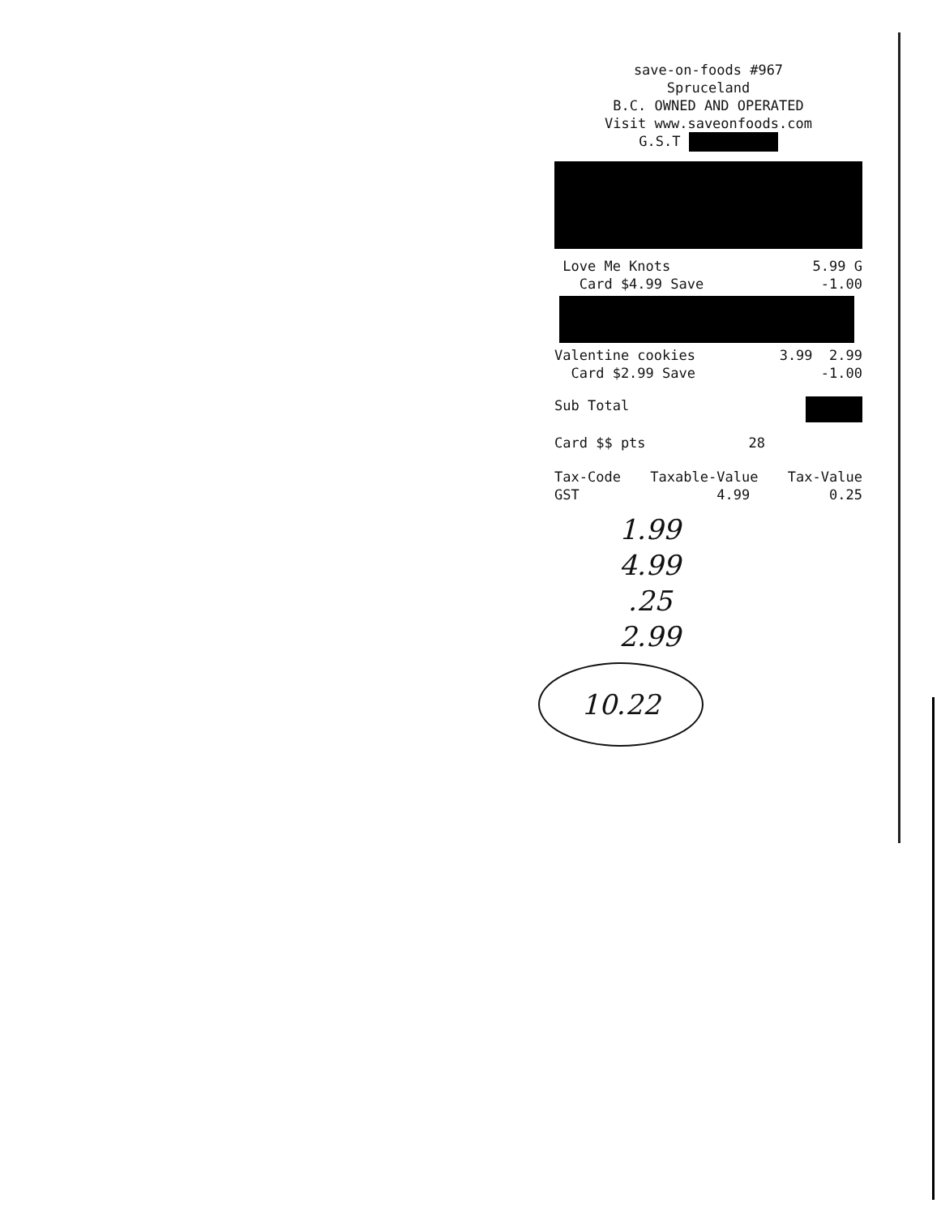save-on-foods #967
Spruceland
B.C. OWNED AND OPERATED
Visit www.saveonfoods.com
G.S.T
Love Me Knots 5.99 G
Card $4.99 Save -1.00
Valentine cookies 3.99 2.99
Card $2.99 Save -1.00
Sub Total
Card $$ pts 28
Tax-Code
GST Taxable-Value
4.99 Tax-Value
0.25
1.99
4.99
.25
2.99
10.22